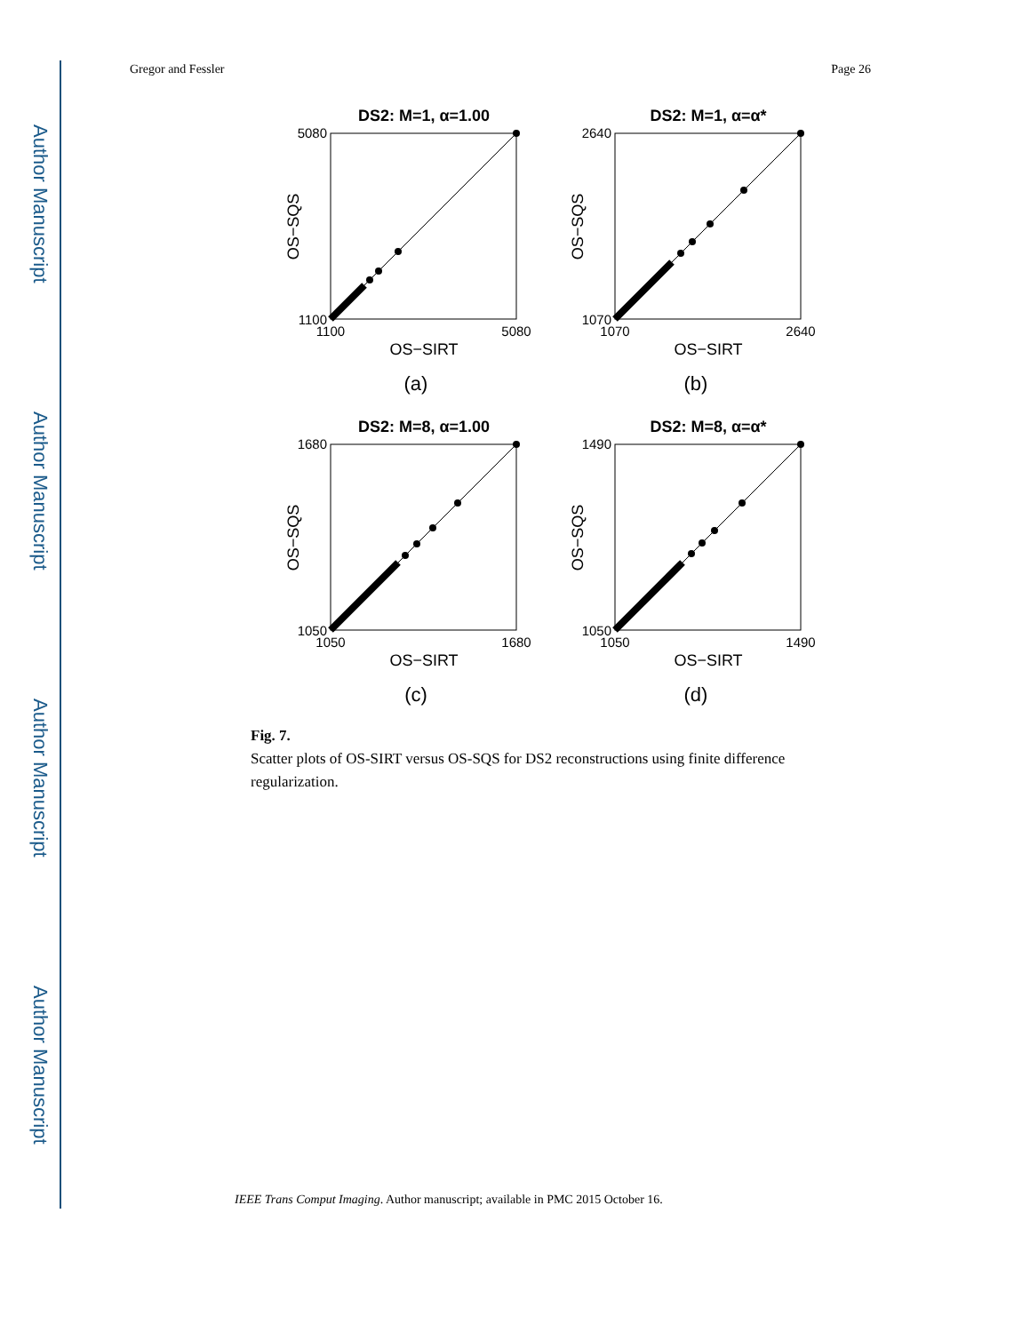Author Manuscript
Author Manuscript
Author Manuscript
Author Manuscript
Gregor and Fessler Page 26
DS2: M=1, α=1.00
5080
1100
1100
5080
OS−SIRT
OS−SQS
(a)
DS2: M=1, α=α*
2640
1070
1070
2640
OS−SIRT
OS−SQS
(b)
DS2: M=8, α=1.00
1680
1050
1050
1680
OS−SIRT
OS−SQS
(c)
DS2: M=8, α=α*
1490
1050
1050
1490
OS−SIRT
OS−SQS
(d)
Fig. 7.
Scatter plots of OS-SIRT versus OS-SQS for DS2 reconstructions using finite difference regularization.
IEEE Trans Comput Imaging. Author manuscript; available in PMC 2015 October 16.